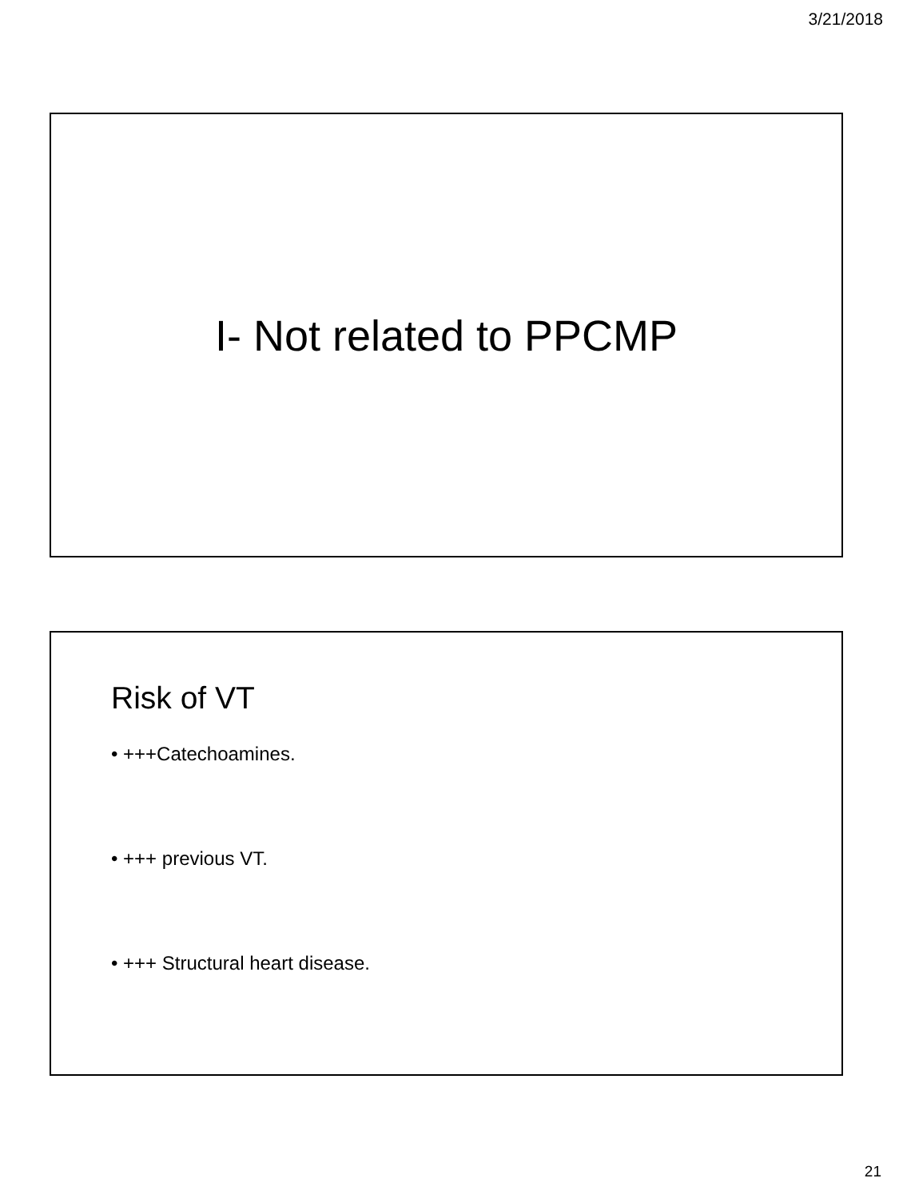3/21/2018
I- Not related to PPCMP
Risk of VT
• +++Catechoamines.
• +++ previous VT.
• +++ Structural heart disease.
21